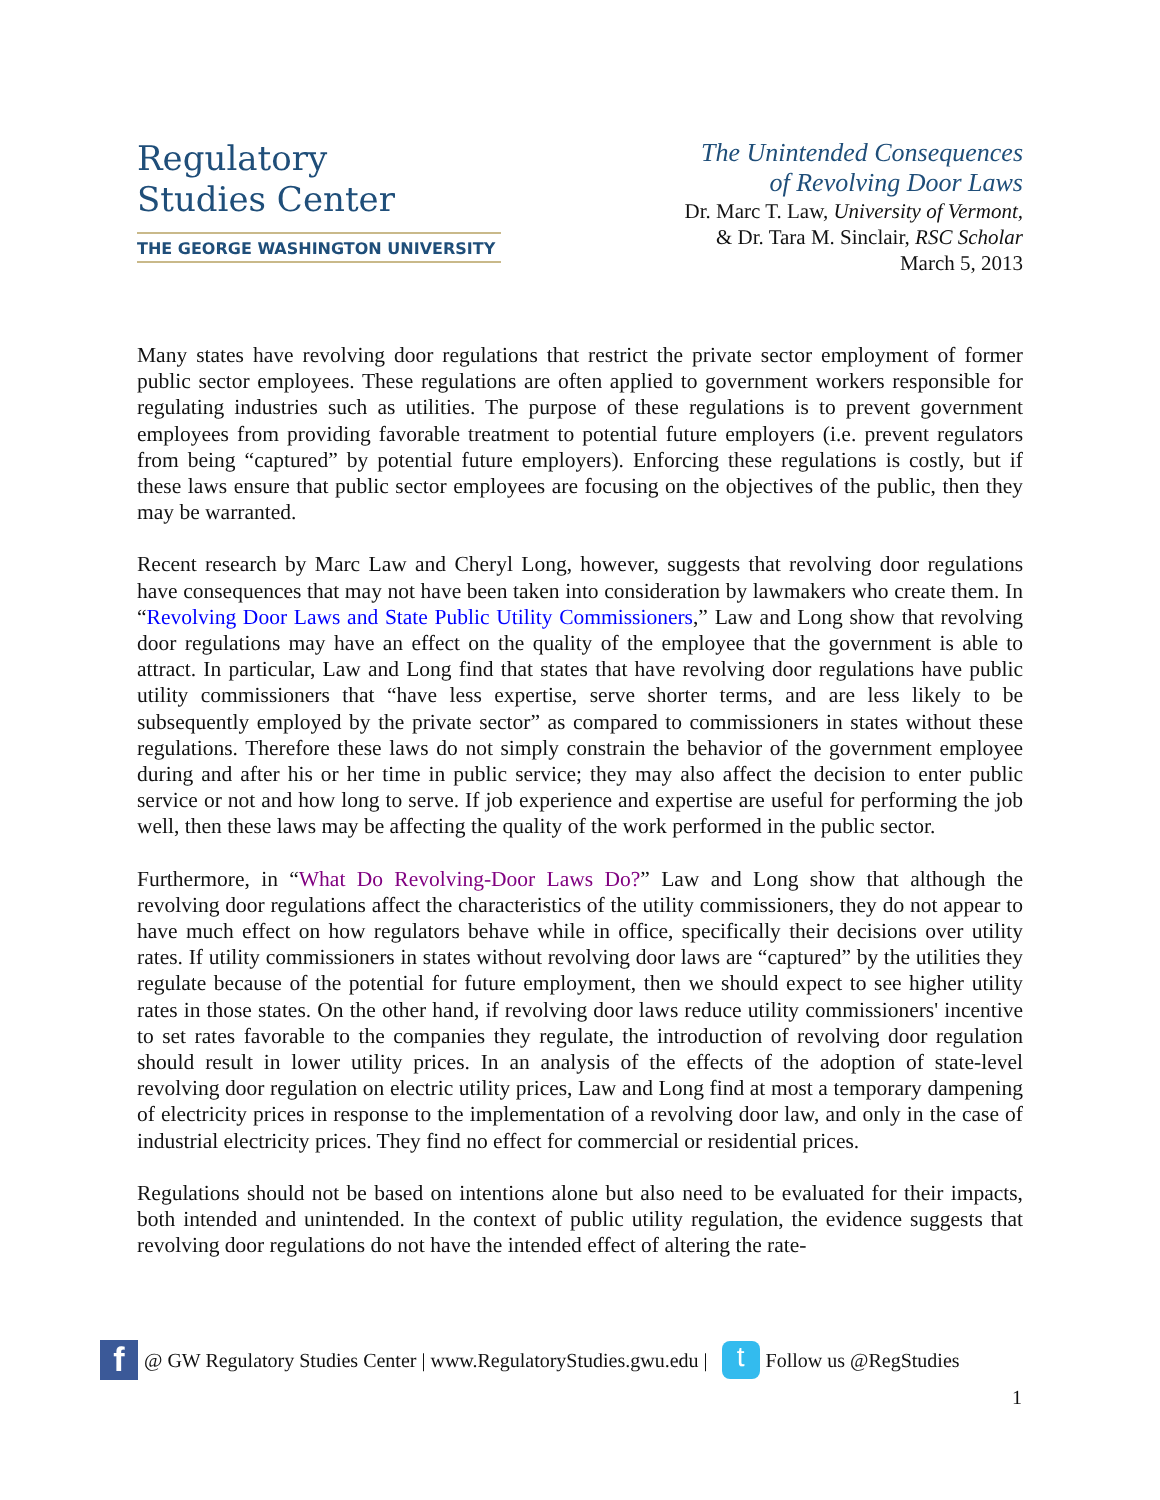Regulatory
Studies Center
THE GEORGE WASHINGTON UNIVERSITY
The Unintended Consequences
of Revolving Door Laws
Dr. Marc T. Law, University of Vermont,
& Dr. Tara M. Sinclair, RSC Scholar
March 5, 2013
Many states have revolving door regulations that restrict the private sector employment of former public sector employees. These regulations are often applied to government workers responsible for regulating industries such as utilities. The purpose of these regulations is to prevent government employees from providing favorable treatment to potential future employers (i.e. prevent regulators from being “captured” by potential future employers). Enforcing these regulations is costly, but if these laws ensure that public sector employees are focusing on the objectives of the public, then they may be warranted.
Recent research by Marc Law and Cheryl Long, however, suggests that revolving door regulations have consequences that may not have been taken into consideration by lawmakers who create them. In “Revolving Door Laws and State Public Utility Commissioners,” Law and Long show that revolving door regulations may have an effect on the quality of the employee that the government is able to attract. In particular, Law and Long find that states that have revolving door regulations have public utility commissioners that “have less expertise, serve shorter terms, and are less likely to be subsequently employed by the private sector” as compared to commissioners in states without these regulations. Therefore these laws do not simply constrain the behavior of the government employee during and after his or her time in public service; they may also affect the decision to enter public service or not and how long to serve. If job experience and expertise are useful for performing the job well, then these laws may be affecting the quality of the work performed in the public sector.
Furthermore, in “What Do Revolving-Door Laws Do?” Law and Long show that although the revolving door regulations affect the characteristics of the utility commissioners, they do not appear to have much effect on how regulators behave while in office, specifically their decisions over utility rates. If utility commissioners in states without revolving door laws are “captured” by the utilities they regulate because of the potential for future employment, then we should expect to see higher utility rates in those states. On the other hand, if revolving door laws reduce utility commissioners' incentive to set rates favorable to the companies they regulate, the introduction of revolving door regulation should result in lower utility prices. In an analysis of the effects of the adoption of state-level revolving door regulation on electric utility prices, Law and Long find at most a temporary dampening of electricity prices in response to the implementation of a revolving door law, and only in the case of industrial electricity prices. They find no effect for commercial or residential prices.
Regulations should not be based on intentions alone but also need to be evaluated for their impacts, both intended and unintended. In the context of public utility regulation, the evidence suggests that revolving door regulations do not have the intended effect of altering the rate-
f
@ GW Regulatory Studies Center | www.RegulatoryStudies.gwu.edu |
t
Follow us @RegStudies
1